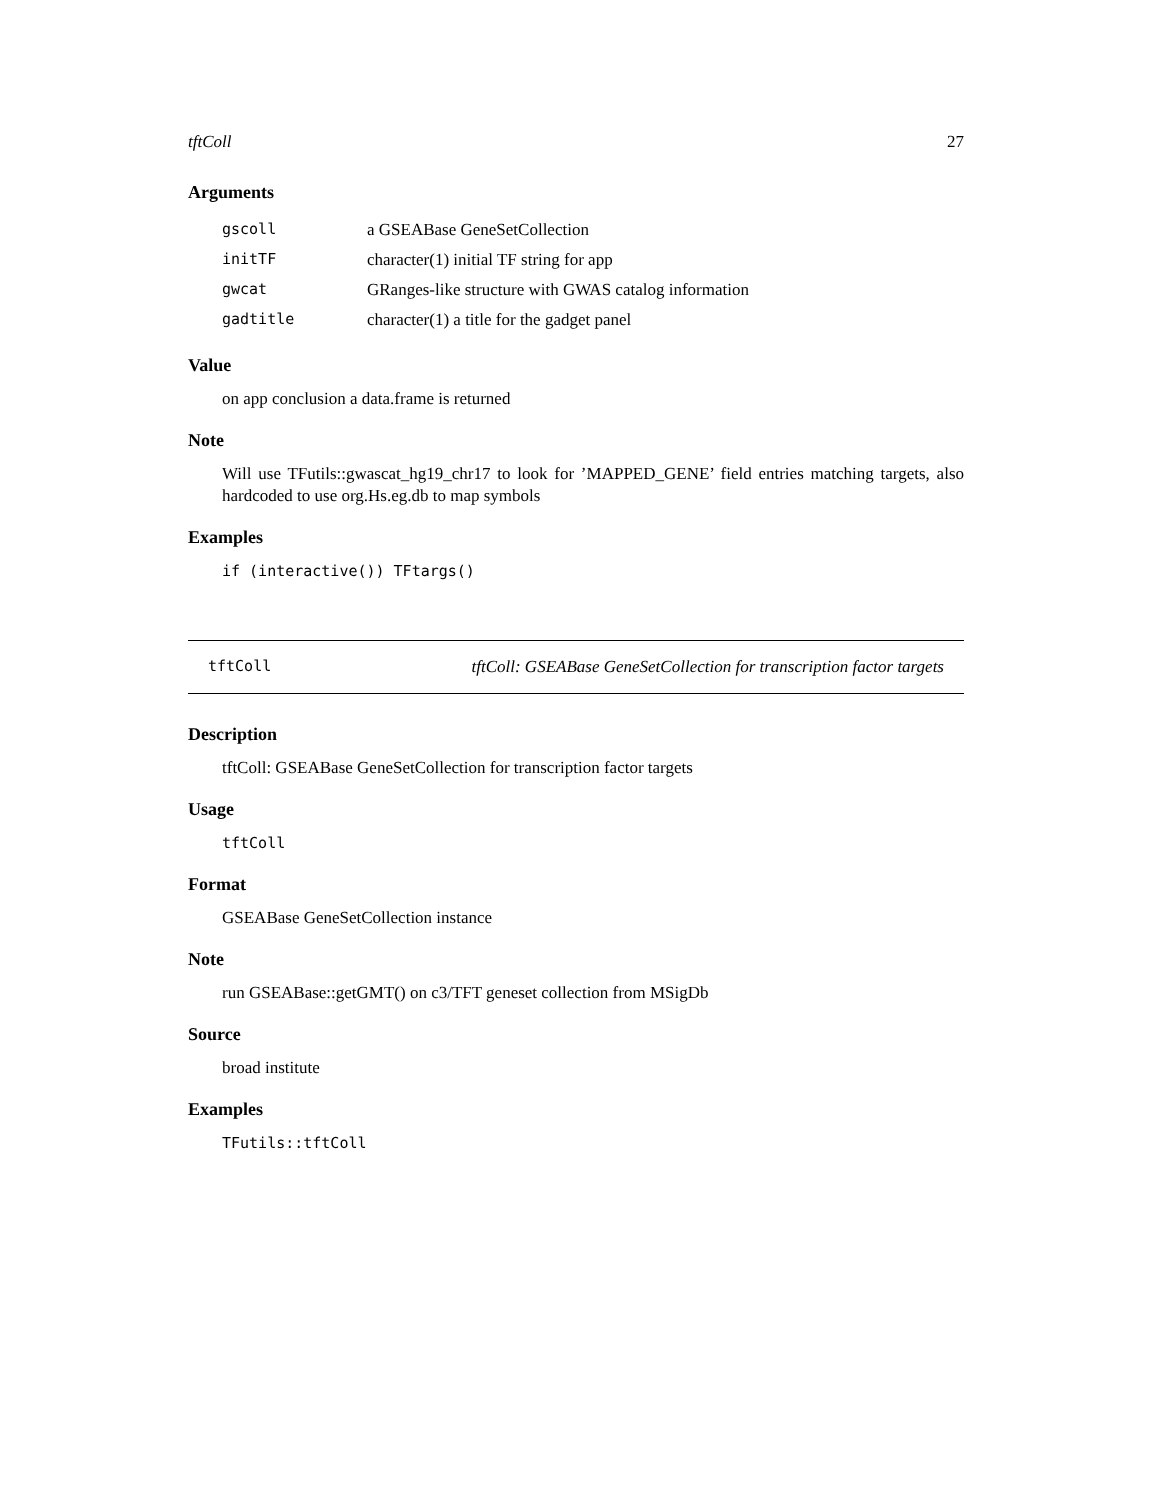tftColl 27
Arguments
| gscoll | a GSEABase GeneSetCollection |
| initTF | character(1) initial TF string for app |
| gwcat | GRanges-like structure with GWAS catalog information |
| gadtitle | character(1) a title for the gadget panel |
Value
on app conclusion a data.frame is returned
Note
Will use TFutils::gwascat_hg19_chr17 to look for ’MAPPED_GENE’ field entries matching targets, also hardcoded to use org.Hs.eg.db to map symbols
Examples
if (interactive()) TFtargs()
tftColl tftColl: GSEABase GeneSetCollection for transcription factor targets
Description
tftColl: GSEABase GeneSetCollection for transcription factor targets
Usage
tftColl
Format
GSEABase GeneSetCollection instance
Note
run GSEABase::getGMT() on c3/TFT geneset collection from MSigDb
Source
broad institute
Examples
TFutils::tftColl